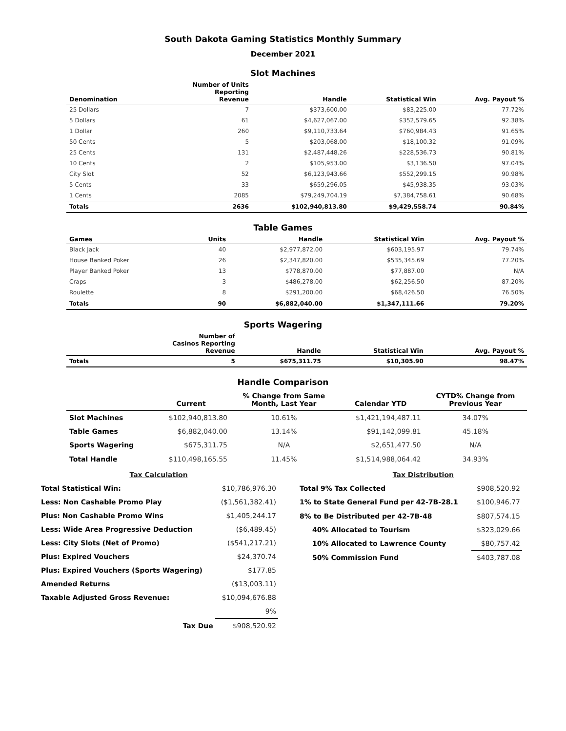South Dakota Gaming Statistics Monthly Summary
December 2021
Slot Machines
| Denomination | Number of Units Reporting Revenue | Handle | Statistical Win | Avg. Payout % |
| --- | --- | --- | --- | --- |
| 25 Dollars | 7 | $373,600.00 | $83,225.00 | 77.72% |
| 5 Dollars | 61 | $4,627,067.00 | $352,579.65 | 92.38% |
| 1 Dollar | 260 | $9,110,733.64 | $760,984.43 | 91.65% |
| 50 Cents | 5 | $203,068.00 | $18,100.32 | 91.09% |
| 25 Cents | 131 | $2,487,448.26 | $228,536.73 | 90.81% |
| 10 Cents | 2 | $105,953.00 | $3,136.50 | 97.04% |
| City Slot | 52 | $6,123,943.66 | $552,299.15 | 90.98% |
| 5 Cents | 33 | $659,296.05 | $45,938.35 | 93.03% |
| 1 Cents | 2085 | $79,249,704.19 | $7,384,758.61 | 90.68% |
| Totals | 2636 | $102,940,813.80 | $9,429,558.74 | 90.84% |
Table Games
| Games | Units | Handle | Statistical Win | Avg. Payout % |
| --- | --- | --- | --- | --- |
| Black Jack | 40 | $2,977,872.00 | $603,195.97 | 79.74% |
| House Banked Poker | 26 | $2,347,820.00 | $535,345.69 | 77.20% |
| Player Banked Poker | 13 | $778,870.00 | $77,887.00 | N/A |
| Craps | 3 | $486,278.00 | $62,256.50 | 87.20% |
| Roulette | 8 | $291,200.00 | $68,426.50 | 76.50% |
| Totals | 90 | $6,882,040.00 | $1,347,111.66 | 79.20% |
Sports Wagering
| | Number of Casinos Reporting Revenue | Handle | Statistical Win | Avg. Payout % |
| --- | --- | --- | --- | --- |
| Totals | 5 | $675,311.75 | $10,305.90 | 98.47% |
Handle Comparison
| | Current | % Change from Same Month, Last Year | Calendar YTD | CYTD% Change from Previous Year |
| --- | --- | --- | --- | --- |
| Slot Machines | $102,940,813.80 | 10.61% | $1,421,194,487.11 | 34.07% |
| Table Games | $6,882,040.00 | 13.14% | $91,142,099.81 | 45.18% |
| Sports Wagering | $675,311.75 | N/A | $2,651,477.50 | N/A |
| Total Handle | $110,498,165.55 | 11.45% | $1,514,988,064.42 | 34.93% |
| Tax Calculation | |
| Total Statistical Win: | $10,786,976.30 |
| Less: Non Cashable Promo Play | ($1,561,382.41) |
| Plus: Non Cashable Promo Wins | $1,405,244.17 |
| Less: Wide Area Progressive Deduction | ($6,489.45) |
| Less: City Slots (Net of Promo) | ($541,217.21) |
| Plus: Expired Vouchers | $24,370.74 |
| Plus: Expired Vouchers (Sports Wagering) | $177.85 |
| Amended Returns | ($13,003.11) |
| Taxable Adjusted Gross Revenue: | $10,094,676.88 |
| | 9% |
| Tax Due | $908,520.92 |
| Tax Distribution | |
| Total 9% Tax Collected | $908,520.92 |
| 1% to State General Fund per 42-7B-28.1 | $100,946.77 |
| 8% to Be Distributed per 42-7B-48 | $807,574.15 |
| 40% Allocated to Tourism | $323,029.66 |
| 10% Allocated to Lawrence County | $80,757.42 |
| 50% Commission Fund | $403,787.08 |